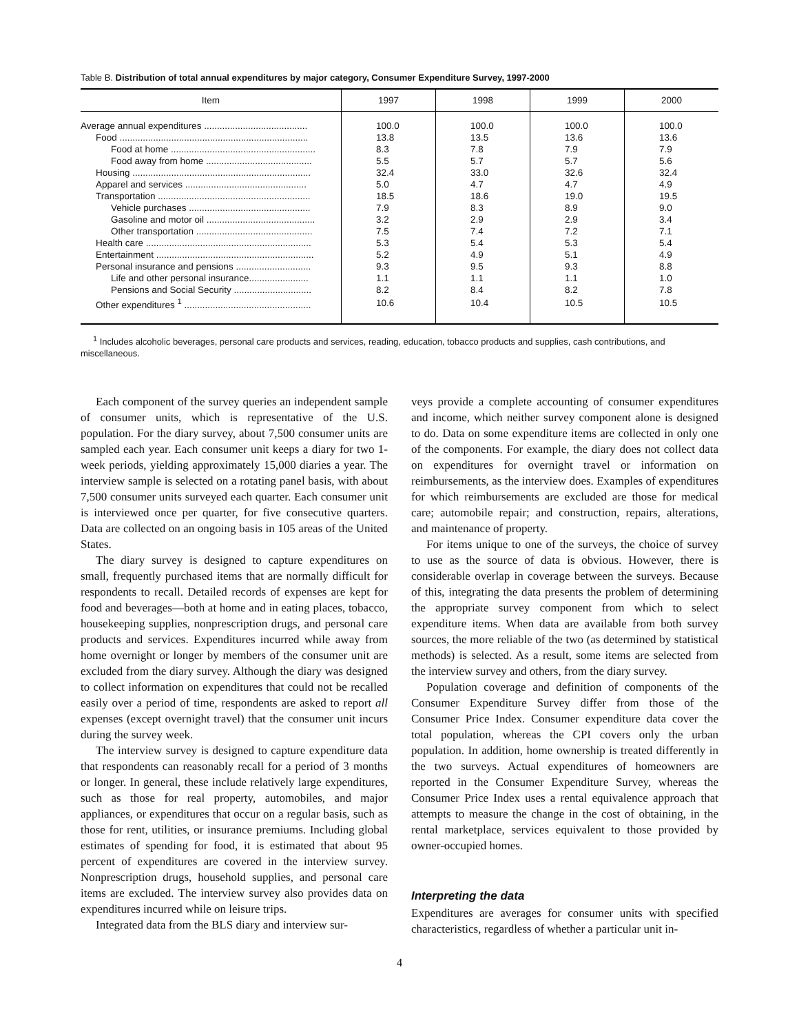Table B. Distribution of total annual expenditures by major category, Consumer Expenditure Survey, 1997-2000
| Item | 1997 | 1998 | 1999 | 2000 |
| --- | --- | --- | --- | --- |
| Average annual expenditures ........................................ | 100.0 | 100.0 | 100.0 | 100.0 |
| Food ......................................................................... | 13.8 | 13.5 | 13.6 | 13.6 |
| Food at home ........................................................ | 8.3 | 7.8 | 7.9 | 7.9 |
| Food away from home ......................................... | 5.5 | 5.7 | 5.7 | 5.6 |
| Housing ..................................................................... | 32.4 | 33.0 | 32.6 | 32.4 |
| Apparel and services ............................................... | 5.0 | 4.7 | 4.7 | 4.9 |
| Transportation ........................................................... | 18.5 | 18.6 | 19.0 | 19.5 |
| Vehicle purchases ............................................... | 7.9 | 8.3 | 8.9 | 9.0 |
| Gasoline and motor oil .......................................... | 3.2 | 2.9 | 2.9 | 3.4 |
| Other transportation ............................................. | 7.5 | 7.4 | 7.2 | 7.1 |
| Health care ................................................................ | 5.3 | 5.4 | 5.3 | 5.4 |
| Entertainment ............................................................. | 5.2 | 4.9 | 5.1 | 4.9 |
| Personal insurance and pensions ............................. | 9.3 | 9.5 | 9.3 | 8.8 |
| Life and other personal insurance....................... | 1.1 | 1.1 | 1.1 | 1.0 |
| Pensions and Social Security .............................. | 8.2 | 8.4 | 8.2 | 7.8 |
| Other expenditures <sup>1</sup> ................................................. | 10.6 | 10.4 | 10.5 | 10.5 |
<sup>1</sup> Includes alcoholic beverages, personal care products and services, reading, education, tobacco products and supplies, cash contributions, and miscellaneous.
Each component of the survey queries an independent sample of consumer units, which is representative of the U.S. population. For the diary survey, about 7,500 consumer units are sampled each year. Each consumer unit keeps a diary for two 1-week periods, yielding approximately 15,000 diaries a year. The interview sample is selected on a rotating panel basis, with about 7,500 consumer units surveyed each quarter. Each consumer unit is interviewed once per quarter, for five consecutive quarters. Data are collected on an ongoing basis in 105 areas of the United States.
The diary survey is designed to capture expenditures on small, frequently purchased items that are normally difficult for respondents to recall. Detailed records of expenses are kept for food and beverages—both at home and in eating places, tobacco, housekeeping supplies, nonprescription drugs, and personal care products and services. Expenditures incurred while away from home overnight or longer by members of the consumer unit are excluded from the diary survey. Although the diary was designed to collect information on expenditures that could not be recalled easily over a period of time, respondents are asked to report all expenses (except overnight travel) that the consumer unit incurs during the survey week.
The interview survey is designed to capture expenditure data that respondents can reasonably recall for a period of 3 months or longer. In general, these include relatively large expenditures, such as those for real property, automobiles, and major appliances, or expenditures that occur on a regular basis, such as those for rent, utilities, or insurance premiums. Including global estimates of spending for food, it is estimated that about 95 percent of expenditures are covered in the interview survey. Nonprescription drugs, household supplies, and personal care items are excluded. The interview survey also provides data on expenditures incurred while on leisure trips.
Integrated data from the BLS diary and interview sur-
veys provide a complete accounting of consumer expenditures and income, which neither survey component alone is designed to do. Data on some expenditure items are collected in only one of the components. For example, the diary does not collect data on expenditures for overnight travel or information on reimbursements, as the interview does. Examples of expenditures for which reimbursements are excluded are those for medical care; automobile repair; and construction, repairs, alterations, and maintenance of property.
For items unique to one of the surveys, the choice of survey to use as the source of data is obvious. However, there is considerable overlap in coverage between the surveys. Because of this, integrating the data presents the problem of determining the appropriate survey component from which to select expenditure items. When data are available from both survey sources, the more reliable of the two (as determined by statistical methods) is selected. As a result, some items are selected from the interview survey and others, from the diary survey.
Population coverage and definition of components of the Consumer Expenditure Survey differ from those of the Consumer Price Index. Consumer expenditure data cover the total population, whereas the CPI covers only the urban population. In addition, home ownership is treated differently in the two surveys. Actual expenditures of homeowners are reported in the Consumer Expenditure Survey, whereas the Consumer Price Index uses a rental equivalence approach that attempts to measure the change in the cost of obtaining, in the rental marketplace, services equivalent to those provided by owner-occupied homes.
Interpreting the data
Expenditures are averages for consumer units with specified characteristics, regardless of whether a particular unit in-
4